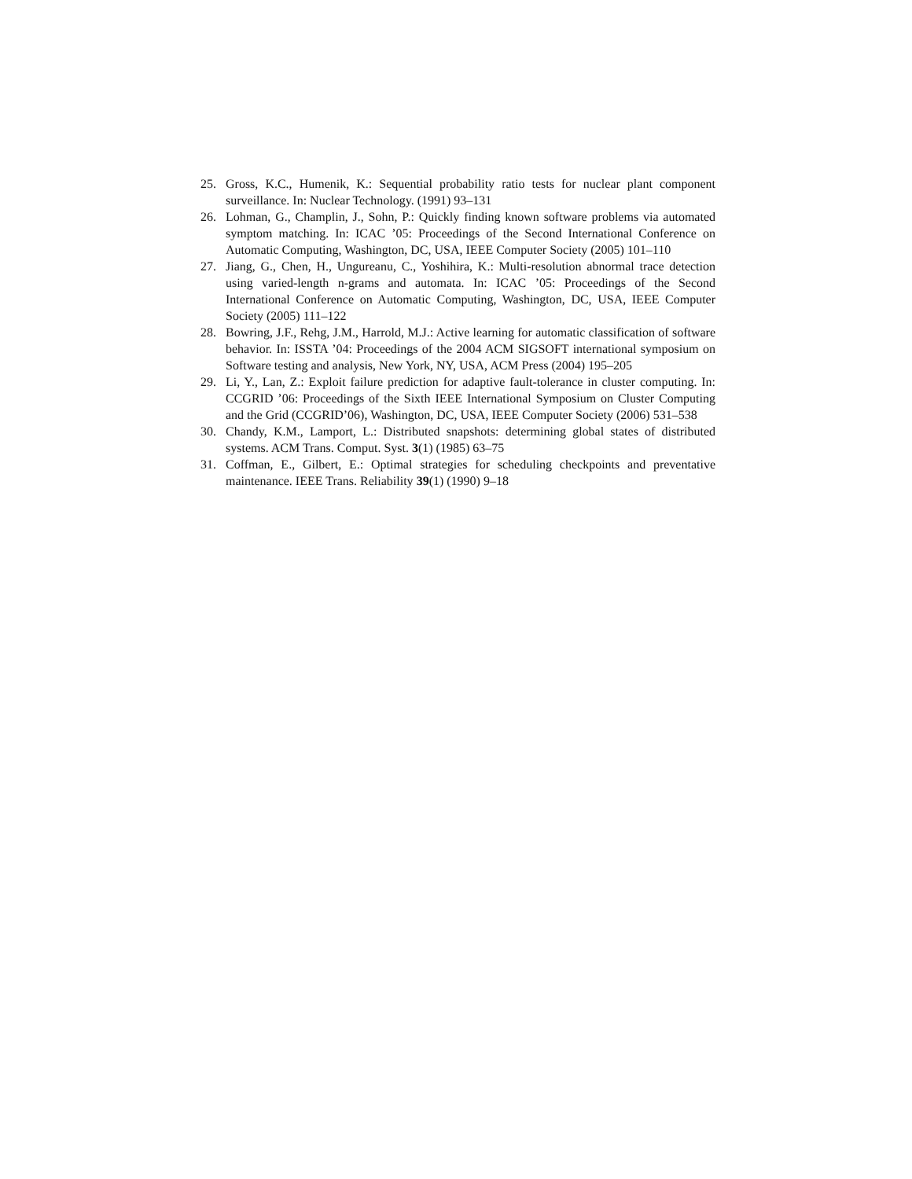25. Gross, K.C., Humenik, K.: Sequential probability ratio tests for nuclear plant component surveillance. In: Nuclear Technology. (1991) 93–131
26. Lohman, G., Champlin, J., Sohn, P.: Quickly finding known software problems via automated symptom matching. In: ICAC ’05: Proceedings of the Second International Conference on Automatic Computing, Washington, DC, USA, IEEE Computer Society (2005) 101–110
27. Jiang, G., Chen, H., Ungureanu, C., Yoshihira, K.: Multi-resolution abnormal trace detection using varied-length n-grams and automata. In: ICAC ’05: Proceedings of the Second International Conference on Automatic Computing, Washington, DC, USA, IEEE Computer Society (2005) 111–122
28. Bowring, J.F., Rehg, J.M., Harrold, M.J.: Active learning for automatic classification of software behavior. In: ISSTA ’04: Proceedings of the 2004 ACM SIGSOFT international symposium on Software testing and analysis, New York, NY, USA, ACM Press (2004) 195–205
29. Li, Y., Lan, Z.: Exploit failure prediction for adaptive fault-tolerance in cluster computing. In: CCGRID ’06: Proceedings of the Sixth IEEE International Symposium on Cluster Computing and the Grid (CCGRID’06), Washington, DC, USA, IEEE Computer Society (2006) 531–538
30. Chandy, K.M., Lamport, L.: Distributed snapshots: determining global states of distributed systems. ACM Trans. Comput. Syst. 3(1) (1985) 63–75
31. Coffman, E., Gilbert, E.: Optimal strategies for scheduling checkpoints and preventative maintenance. IEEE Trans. Reliability 39(1) (1990) 9–18